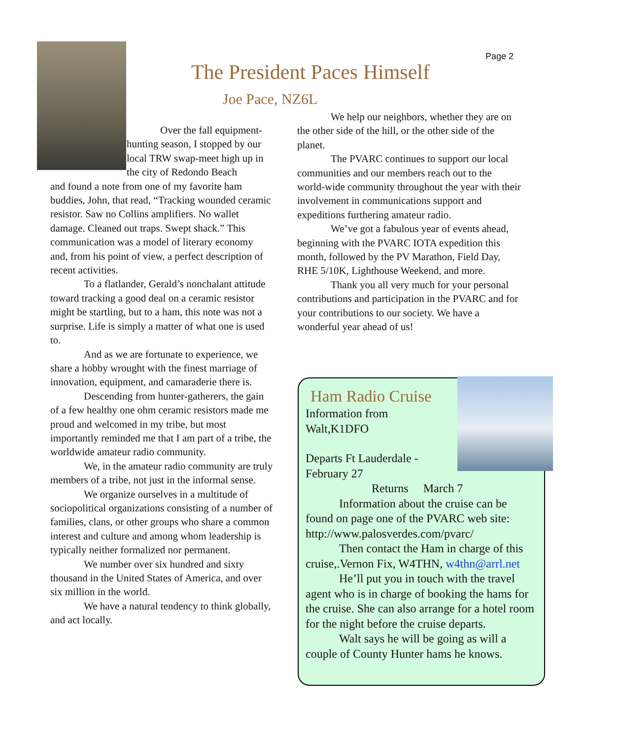Page 2
The President Paces Himself
Joe Pace, NZ6L
Over the fall equipment-hunting season, I stopped by our local TRW swap-meet high up in the city of Redondo Beach
and found a note from one of my favorite ham buddies, John, that read, “Tracking wounded ceramic resistor. Saw no Collins amplifiers. No wallet damage. Cleaned out traps. Swept shack.” This communication was a model of literary economy and, from his point of view, a perfect description of recent activities.
To a flatlander, Gerald’s nonchalant attitude toward tracking a good deal on a ceramic resistor might be startling, but to a ham, this note was not a surprise. Life is simply a matter of what one is used to.
And as we are fortunate to experience, we share a hobby wrought with the finest marriage of innovation, equipment, and camaraderie there is.
Descending from hunter-gatherers, the gain of a few healthy one ohm ceramic resistors made me proud and welcomed in my tribe, but most importantly reminded me that I am part of a tribe, the worldwide amateur radio community.
We, in the amateur radio community are truly members of a tribe, not just in the informal sense.
We organize ourselves in a multitude of sociopolitical organizations consisting of a number of families, clans, or other groups who share a common interest and culture and among whom leadership is typically neither formalized nor permanent.
We number over six hundred and sixty thousand in the United States of America, and over six million in the world.
We have a natural tendency to think globally, and act locally.
We help our neighbors, whether they are on the other side of the hill, or the other side of the planet.
The PVARC continues to support our local communities and our members reach out to the world-wide community throughout the year with their involvement in communications support and expeditions furthering amateur radio.
We’ve got a fabulous year of events ahead, beginning with the PVARC IOTA expedition this month, followed by the PV Marathon, Field Day, RHE 5/10K, Lighthouse Weekend, and more.
Thank you all very much for your personal contributions and participation in the PVARC and for your contributions to our society. We have a wonderful year ahead of us!
Ham Radio Cruise
Information from
Walt,K1DFO
Departs Ft Lauderdale -
February 27
Returns March 7
Information about the cruise can be found on page one of the PVARC web site: http://www.palosverdes.com/pvarc/
Then contact the Ham in charge of this cruise,.Vernon Fix, W4THN, w4thn@arrl.net
He’ll put you in touch with the travel agent who is in charge of booking the hams for the cruise. She can also arrange for a hotel room for the night before the cruise departs.
Walt says he will be going as will a couple of County Hunter hams he knows.